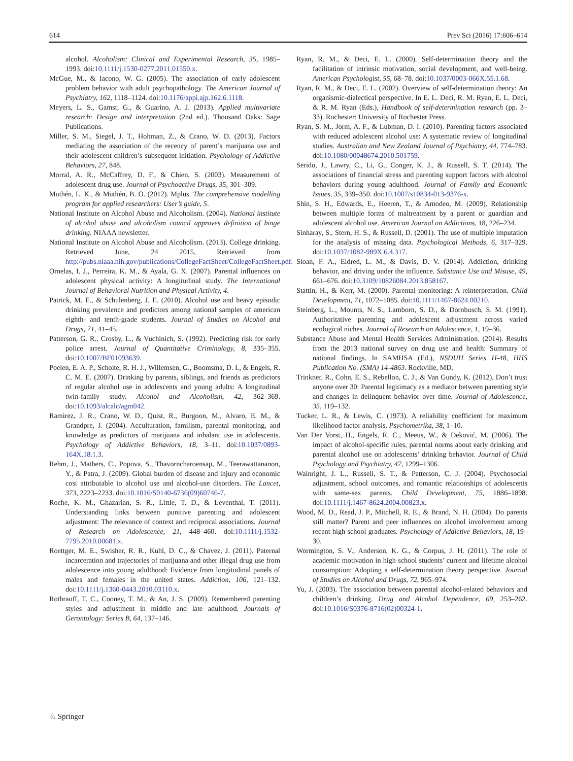614 Prev Sci (2016) 17:606–614
alcohol. Alcoholism: Clinical and Experimental Research, 35, 1985–1993. doi:10.1111/j.1530-0277.2011.01550.x.
McGue, M., & Iacono, W. G. (2005). The association of early adolescent problem behavior with adult psychopathology. The American Journal of Psychiatry, 162, 1118–1124. doi:10.1176/appi.ajp.162.6.1118.
Meyers, L. S., Gamst, G., & Guarino, A. J. (2013). Applied multivariate research: Design and interpretation (2nd ed.). Thousand Oaks: Sage Publications.
Miller, S. M., Siegel, J. T., Hohman, Z., & Crano, W. D. (2013). Factors mediating the association of the recency of parent’s marijuana use and their adolescent children’s subsequent initiation. Psychology of Addictive Behaviors, 27, 848.
Morral, A. R., McCaffrey, D. F., & Chien, S. (2003). Measurement of adolescent drug use. Journal of Psychoactive Drugs, 35, 301–309.
Muthén, L. K., & Muthén, B. O. (2012). Mplus. The comprehensive modelling program for applied researchers: User’s guide, 5.
National Institute on Alcohol Abuse and Alcoholism. (2004). National institute of alcohol abuse and alcoholism council approves definition of binge drinking. NIAAA newsletter.
National Institute on Alcohol Abuse and Alcoholism. (2013). College drinking. Retrieved June, 24 2015, Retrieved from http://pubs.niaaa.nih.gov/publications/CollegeFactSheet/CollegeFactSheet.pdf.
Ornelas, I. J., Perreira, K. M., & Ayala, G. X. (2007). Parental influences on adolescent physical activity: A longitudinal study. The International Journal of Behavioral Nutrition and Physical Activity, 4.
Patrick, M. E., & Schulenberg, J. E. (2010). Alcohol use and heavy episodic drinking prevalence and predictors among national samples of american eighth- and tenth-grade students. Journal of Studies on Alcohol and Drugs, 71, 41–45.
Patterson, G. R., Crosby, L., & Vuchinich, S. (1992). Predicting risk for early police arrest. Journal of Quantitative Criminology, 8, 335–355. doi:10.1007/BF01093639.
Poelen, E. A. P., Scholte, R. H. J., Willemsen, G., Boomsma, D. I., & Engels, R. C. M. E. (2007). Drinking by parents, siblings, and friends as predictors of regular alcohol use in adolescents and young adults: A longitudinal twin-family study. Alcohol and Alcoholism, 42, 362–369. doi:10.1093/alcalc/agm042.
Ramirez, J. R., Crano, W. D., Quist, R., Burgoon, M., Alvaro, E. M., & Grandpre, J. (2004). Acculturation, familism, parental monitoring, and knowledge as predictors of marijuana and inhalant use in adolescents. Psychology of Addictive Behaviors, 18, 3–11. doi:10.1037/0893-164X.18.1.3.
Rehm, J., Mathers, C., Popova, S., Thavorncharoensap, M., Teerawattananon, Y., & Patra, J. (2009). Global burden of disease and injury and economic cost attributable to alcohol use and alcohol-use disorders. The Lancet, 373, 2223–2233. doi:10.1016/S0140-6736(09)60746-7.
Roche, K. M., Ghazarian, S. R., Little, T. D., & Leventhal, T. (2011). Understanding links between punitive parenting and adolescent adjustment: The relevance of context and reciprocal associations. Journal of Research on Adolescence, 21, 448–460. doi:10.1111/j.1532-7795.2010.00681.x.
Roettger, M. E., Swisher, R. R., Kuhl, D. C., & Chavez, J. (2011). Paternal incarceration and trajectories of marijuana and other illegal drug use from adolescence into young adulthood: Evidence from longitudinal panels of males and females in the united states. Addiction, 106, 121–132. doi:10.1111/j.1360-0443.2010.03110.x.
Rothrauff, T. C., Cooney, T. M., & An, J. S. (2009). Remembered parenting styles and adjustment in middle and late adulthood. Journals of Gerontology: Series B, 64, 137–146.
Ryan, R. M., & Deci, E. L. (2000). Self-determination theory and the facilitation of intrinsic motivation, social development, and well-being. American Psychologist, 55, 68–78. doi:10.1037/0003-066X.55.1.68.
Ryan, R. M., & Deci, E. L. (2002). Overview of self-determination theory: An organismic-dialectical perspective. In E. L. Deci, R. M. Ryan, E. L. Deci, & R. M. Ryan (Eds.), Handbook of self-determination research (pp. 3–33). Rochester: University of Rochester Press.
Ryan, S. M., Jorm, A. F., & Lubman, D. I. (2010). Parenting factors associated with reduced adolescent alcohol use: A systematic review of longitudinal studies. Australian and New Zealand Journal of Psychiatry, 44, 774–783. doi:10.1080/00048674.2010.501759.
Serido, J., Lawry, C., Li, G., Conger, K. J., & Russell, S. T. (2014). The associations of financial stress and parenting support factors with alcohol behaviors during young adulthood. Journal of Family and Economic Issues, 35, 339–350. doi:10.1007/s10834-013-9376-x.
Shin, S. H., Edwards, E., Heeren, T., & Amodeo, M. (2009). Relationship between multiple forms of maltreatment by a parent or guardian and adolescent alcohol use. American Journal on Addictions, 18, 226–234.
Sinharay, S., Stern, H. S., & Russell, D. (2001). The use of multiple imputation for the analysis of missing data. Psychological Methods, 6, 317–329. doi:10.1037/1082-989X.6.4.317.
Sloan, F. A., Eldred, L. M., & Davis, D. V. (2014). Addiction, drinking behavior, and driving under the influence. Substance Use and Misuse, 49, 661–676. doi:10.3109/10826084.2013.858167.
Stattin, H., & Kerr, M. (2000). Parental monitoring: A reinterpretation. Child Development, 71, 1072–1085. doi:10.1111/1467-8624.00210.
Steinberg, L., Mounts, N. S., Lamborn, S. D., & Dornbusch, S. M. (1991). Authoritative parenting and adolescent adjustment across varied ecological niches. Journal of Research on Adolescence, 1, 19–36.
Substance Abuse and Mental Health Services Administration. (2014). Results from the 2013 national survey on drug use and health: Summary of national findings. In SAMHSA (Ed.), NSDUH Series H-48, HHS Publication No. (SMA) 14-4863. Rockville, MD.
Trinkner, R., Cohn, E. S., Rebellon, C. J., & Van Gundy, K. (2012). Don’t trust anyone over 30: Parental legitimacy as a mediator between parenting style and changes in delinquent behavior over time. Journal of Adolescence, 35, 119–132.
Tucker, L. R., & Lewis, C. (1973). A reliability coefficient for maximum likelihood factor analysis. Psychometrika, 38, 1–10.
Van Der Vorst, H., Engels, R. C., Meeus, W., & Deković, M. (2006). The impact of alcohol-specific rules, parental norms about early drinking and parental alcohol use on adolescents’ drinking behavior. Journal of Child Psychology and Psychiatry, 47, 1299–1306.
Wainright, J. L., Russell, S. T., & Patterson, C. J. (2004). Psychosocial adjustment, school outcomes, and romantic relationships of adolescents with same-sex parents. Child Development, 75, 1886–1898. doi:10.1111/j.1467-8624.2004.00823.x.
Wood, M. D., Read, J. P., Mitchell, R. E., & Brand, N. H. (2004). Do parents still matter? Parent and peer influences on alcohol involvement among recent high school graduates. Psychology of Addictive Behaviors, 18, 19–30.
Wormington, S. V., Anderson, K. G., & Corpus, J. H. (2011). The role of academic motivation in high school students’ current and lifetime alcohol consumption: Adopting a self-determination theory perspective. Journal of Studies on Alcohol and Drugs, 72, 965–974.
Yu, J. (2003). The association between parental alcohol-related behaviors and children’s drinking. Drug and Alcohol Dependence, 69, 253–262. doi:10.1016/S0376-8716(02)00324-1.
♘ Springer